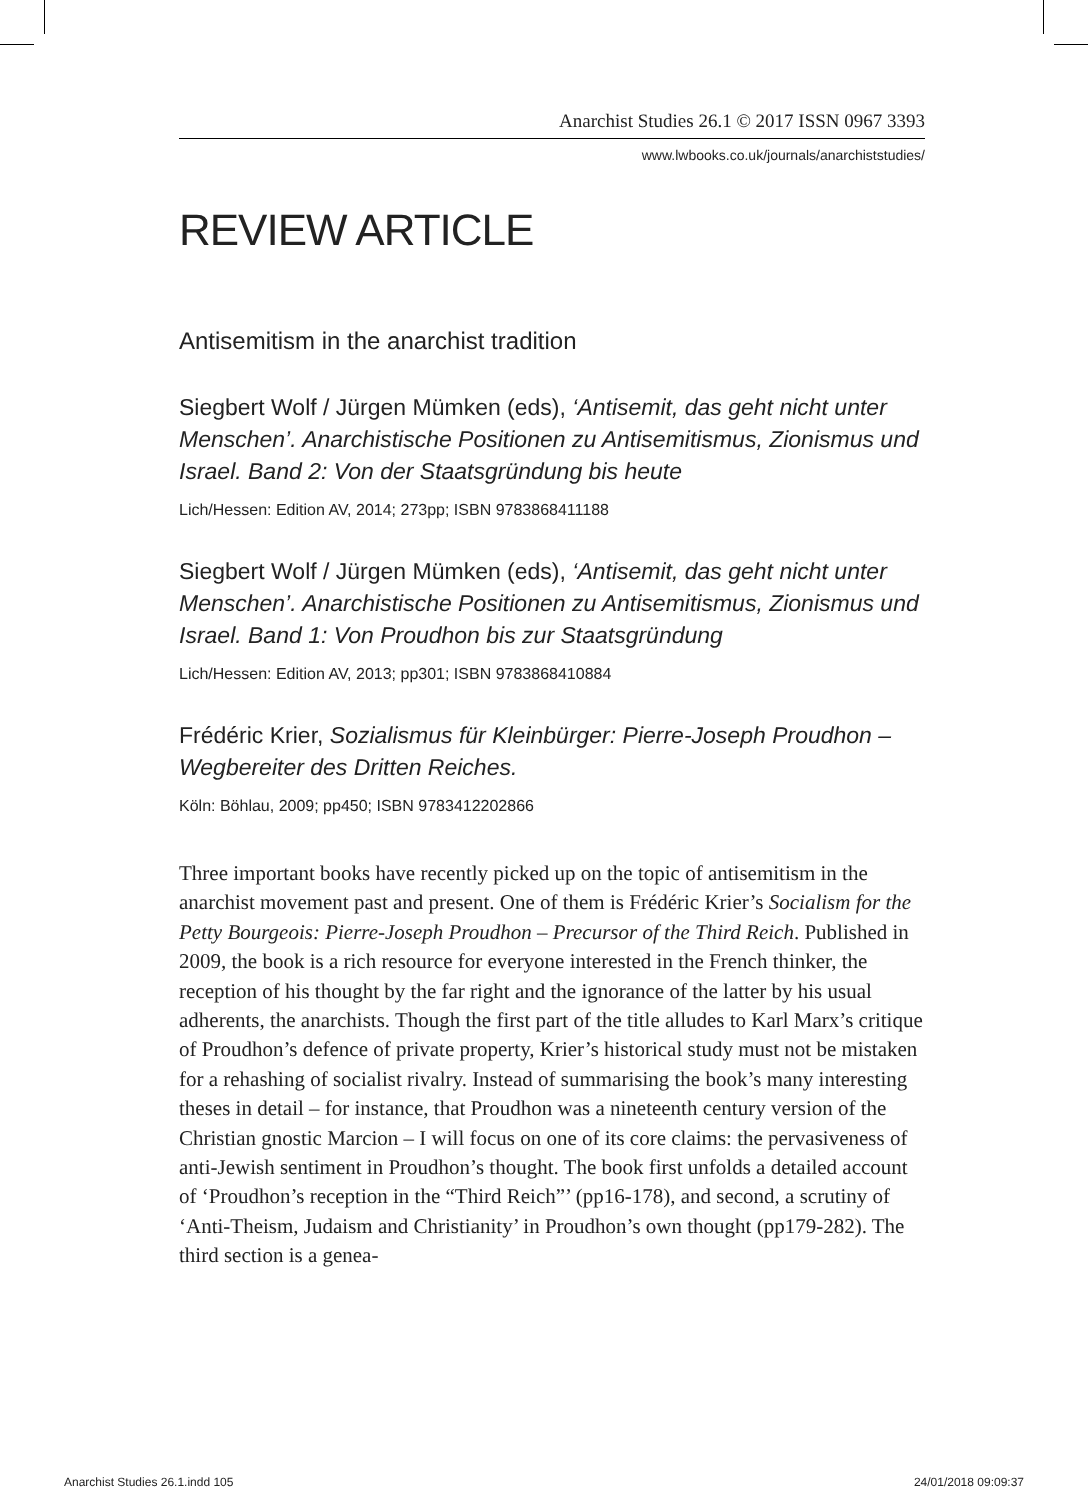Anarchist Studies 26.1 © 2017 ISSN 0967 3393
www.lwbooks.co.uk/journals/anarchiststudies/
REVIEW ARTICLE
Antisemitism in the anarchist tradition
Siegbert Wolf / Jürgen Mümken (eds), ‘Antisemit, das geht nicht unter Menschen’. Anarchistische Positionen zu Antisemitismus, Zionismus und Israel. Band 2: Von der Staatsgründung bis heute
Lich/Hessen: Edition AV, 2014; 273pp; ISBN 9783868411188
Siegbert Wolf / Jürgen Mümken (eds), ‘Antisemit, das geht nicht unter Menschen’. Anarchistische Positionen zu Antisemitismus, Zionismus und Israel. Band 1: Von Proudhon bis zur Staatsgründung
Lich/Hessen: Edition AV, 2013; pp301; ISBN 9783868410884
Frédéric Krier, Sozialismus für Kleinbürger: Pierre-Joseph Proudhon – Wegbereiter des Dritten Reiches.
Köln: Böhlau, 2009; pp450; ISBN 9783412202866
Three important books have recently picked up on the topic of antisemitism in the anarchist movement past and present. One of them is Frédéric Krier’s Socialism for the Petty Bourgeois: Pierre-Joseph Proudhon – Precursor of the Third Reich. Published in 2009, the book is a rich resource for everyone interested in the French thinker, the reception of his thought by the far right and the ignorance of the latter by his usual adherents, the anarchists. Though the first part of the title alludes to Karl Marx’s critique of Proudhon’s defence of private property, Krier’s historical study must not be mistaken for a rehashing of socialist rivalry. Instead of summarising the book’s many interesting theses in detail – for instance, that Proudhon was a nineteenth century version of the Christian gnostic Marcion – I will focus on one of its core claims: the pervasiveness of anti-Jewish sentiment in Proudhon’s thought. The book first unfolds a detailed account of ‘Proudhon’s reception in the “Third Reich”’ (pp16-178), and second, a scrutiny of ‘Anti-Theism, Judaism and Christianity’ in Proudhon’s own thought (pp179-282). The third section is a genea-
Anarchist Studies 26.1.indd 105 24/01/2018 09:09:37